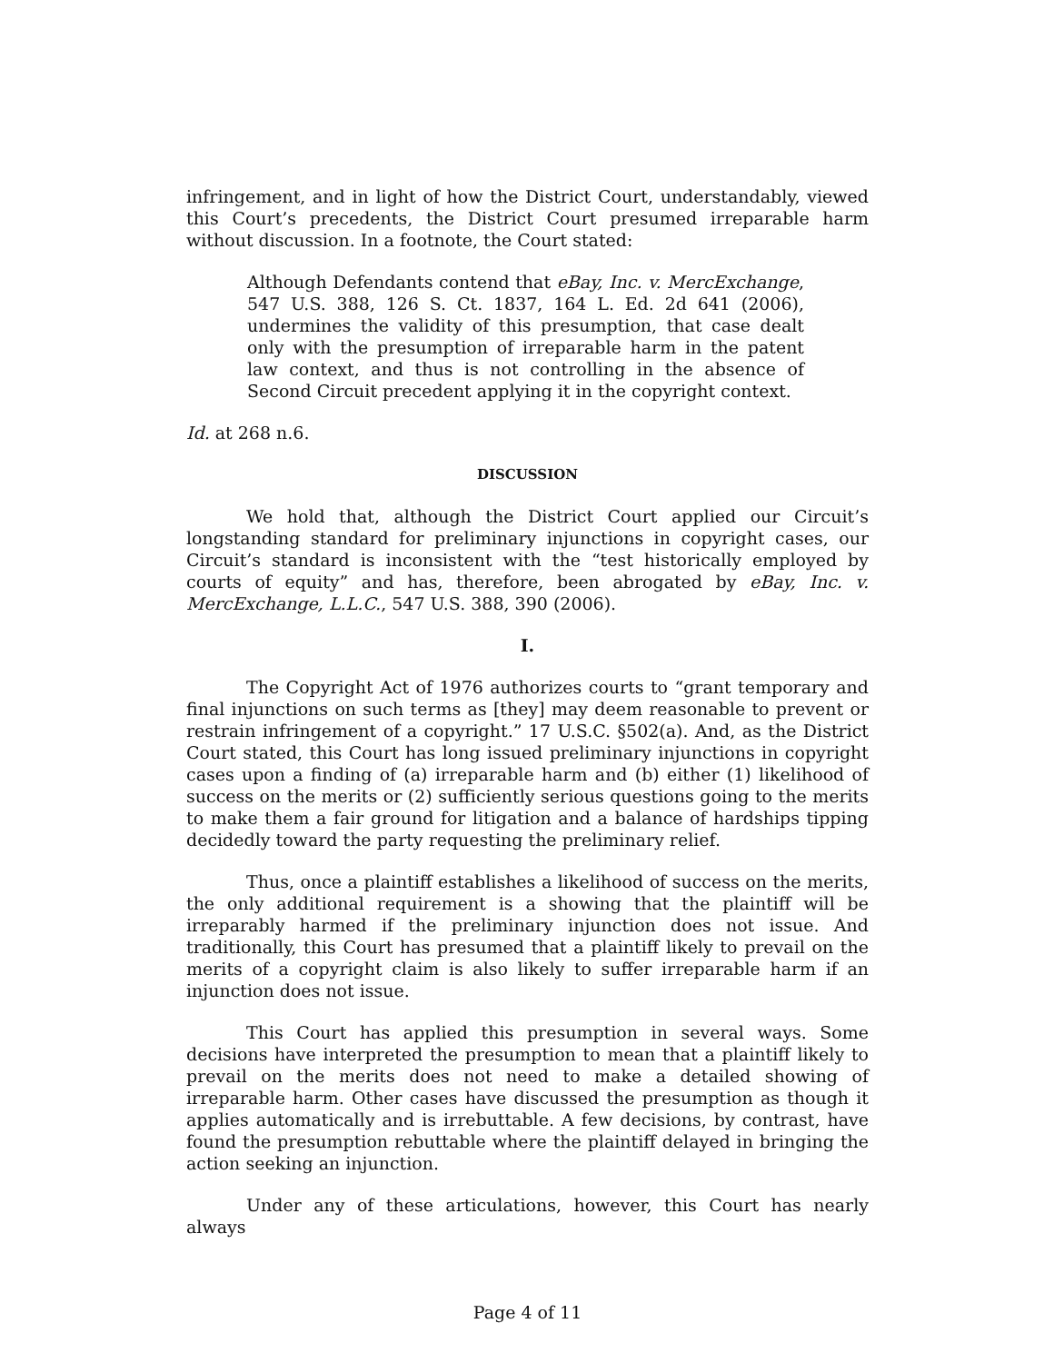infringement, and in light of how the District Court, understandably, viewed this Court’s precedents, the District Court presumed irreparable harm without discussion. In a footnote, the Court stated:
Although Defendants contend that eBay, Inc. v. MercExchange, 547 U.S. 388, 126 S. Ct. 1837, 164 L. Ed. 2d 641 (2006), undermines the validity of this presumption, that case dealt only with the presumption of irreparable harm in the patent law context, and thus is not controlling in the absence of Second Circuit precedent applying it in the copyright context.
Id. at 268 n.6.
DISCUSSION
We hold that, although the District Court applied our Circuit’s longstanding standard for preliminary injunctions in copyright cases, our Circuit’s standard is inconsistent with the “test historically employed by courts of equity” and has, therefore, been abrogated by eBay, Inc. v. MercExchange, L.L.C., 547 U.S. 388, 390 (2006).
I.
The Copyright Act of 1976 authorizes courts to “grant temporary and final injunctions on such terms as [they] may deem reasonable to prevent or restrain infringement of a copyright.” 17 U.S.C. §502(a). And, as the District Court stated, this Court has long issued preliminary injunctions in copyright cases upon a finding of (a) irreparable harm and (b) either (1) likelihood of success on the merits or (2) sufficiently serious questions going to the merits to make them a fair ground for litigation and a balance of hardships tipping decidedly toward the party requesting the preliminary relief.
Thus, once a plaintiff establishes a likelihood of success on the merits, the only additional requirement is a showing that the plaintiff will be irreparably harmed if the preliminary injunction does not issue. And traditionally, this Court has presumed that a plaintiff likely to prevail on the merits of a copyright claim is also likely to suffer irreparable harm if an injunction does not issue.
This Court has applied this presumption in several ways. Some decisions have interpreted the presumption to mean that a plaintiff likely to prevail on the merits does not need to make a detailed showing of irreparable harm. Other cases have discussed the presumption as though it applies automatically and is irrebuttable. A few decisions, by contrast, have found the presumption rebuttable where the plaintiff delayed in bringing the action seeking an injunction.
Under any of these articulations, however, this Court has nearly always
Page 4 of 11